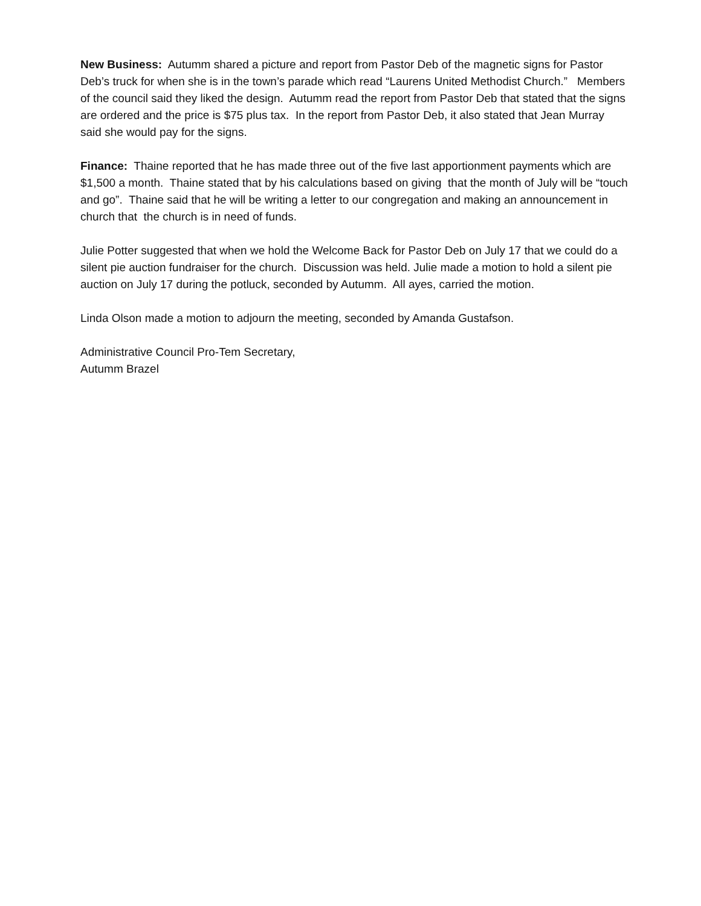New Business: Autumm shared a picture and report from Pastor Deb of the magnetic signs for Pastor Deb’s truck for when she is in the town’s parade which read “Laurens United Methodist Church.” Members of the council said they liked the design. Autumm read the report from Pastor Deb that stated that the signs are ordered and the price is $75 plus tax. In the report from Pastor Deb, it also stated that Jean Murray said she would pay for the signs.
Finance: Thaine reported that he has made three out of the five last apportionment payments which are $1,500 a month. Thaine stated that by his calculations based on giving that the month of July will be “touch and go”. Thaine said that he will be writing a letter to our congregation and making an announcement in church that the church is in need of funds.
Julie Potter suggested that when we hold the Welcome Back for Pastor Deb on July 17 that we could do a silent pie auction fundraiser for the church. Discussion was held. Julie made a motion to hold a silent pie auction on July 17 during the potluck, seconded by Autumm. All ayes, carried the motion.
Linda Olson made a motion to adjourn the meeting, seconded by Amanda Gustafson.
Administrative Council Pro-Tem Secretary,
Autumm Brazel